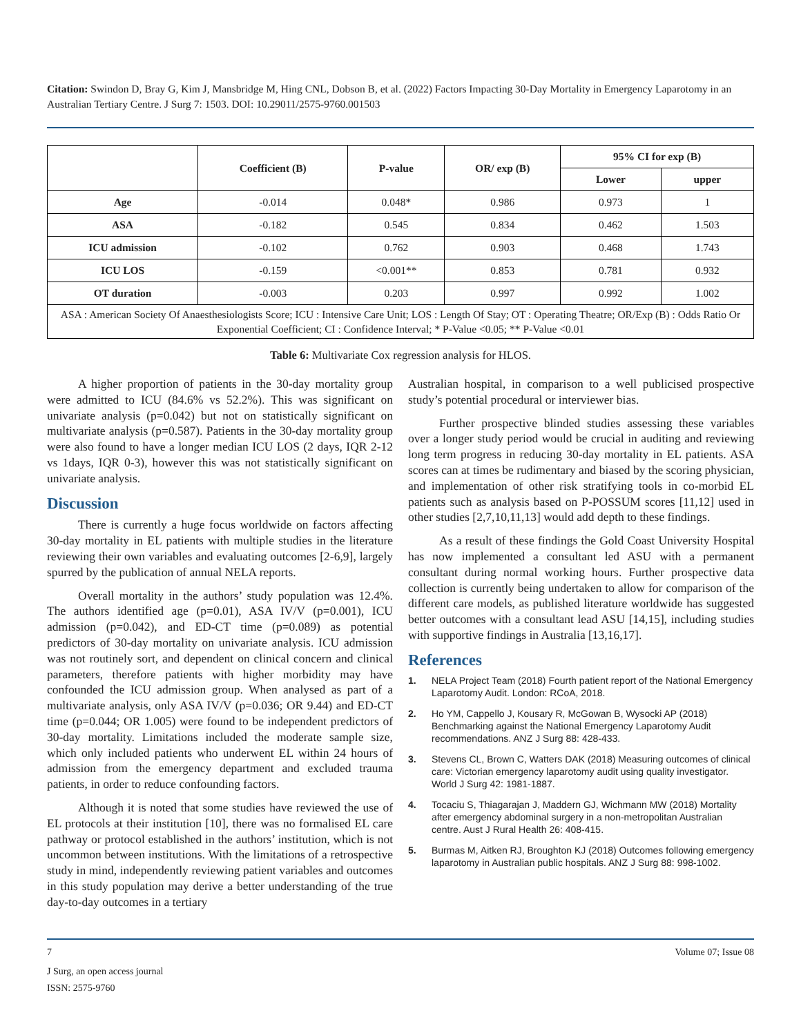Citation: Swindon D, Bray G, Kim J, Mansbridge M, Hing CNL, Dobson B, et al. (2022) Factors Impacting 30-Day Mortality in Emergency Laparotomy in an Australian Tertiary Centre. J Surg 7: 1503. DOI: 10.29011/2575-9760.001503
| | Coefficient (B) | P-value | OR/ exp (B) | 95% CI for exp (B) | |
| --- | --- | --- | --- | --- | --- |
| | | | | Lower | upper |
| Age | -0.014 | 0.048* | 0.986 | 0.973 | 1 |
| ASA | -0.182 | 0.545 | 0.834 | 0.462 | 1.503 |
| ICU admission | -0.102 | 0.762 | 0.903 | 0.468 | 1.743 |
| ICU LOS | -0.159 | <0.001** | 0.853 | 0.781 | 0.932 |
| OT duration | -0.003 | 0.203 | 0.997 | 0.992 | 1.002 |
| ASA : American Society Of Anaesthesiologists Score; ICU : Intensive Care Unit; LOS : Length Of Stay; OT : Operating Theatre; OR/Exp (B) : Odds Ratio Or Exponential Coefficient; CI : Confidence Interval; * P-Value <0.05; ** P-Value <0.01 | | | | | |
Table 6: Multivariate Cox regression analysis for HLOS.
A higher proportion of patients in the 30-day mortality group were admitted to ICU (84.6% vs 52.2%). This was significant on univariate analysis (p=0.042) but not on statistically significant on multivariate analysis (p=0.587). Patients in the 30-day mortality group were also found to have a longer median ICU LOS (2 days, IQR 2-12 vs 1days, IQR 0-3), however this was not statistically significant on univariate analysis.
Discussion
There is currently a huge focus worldwide on factors affecting 30-day mortality in EL patients with multiple studies in the literature reviewing their own variables and evaluating outcomes [2-6,9], largely spurred by the publication of annual NELA reports.
Overall mortality in the authors’ study population was 12.4%. The authors identified age (p=0.01), ASA IV/V (p=0.001), ICU admission (p=0.042), and ED-CT time (p=0.089) as potential predictors of 30-day mortality on univariate analysis. ICU admission was not routinely sort, and dependent on clinical concern and clinical parameters, therefore patients with higher morbidity may have confounded the ICU admission group. When analysed as part of a multivariate analysis, only ASA IV/V (p=0.036; OR 9.44) and ED-CT time (p=0.044; OR 1.005) were found to be independent predictors of 30-day mortality. Limitations included the moderate sample size, which only included patients who underwent EL within 24 hours of admission from the emergency department and excluded trauma patients, in order to reduce confounding factors.
Although it is noted that some studies have reviewed the use of EL protocols at their institution [10], there was no formalised EL care pathway or protocol established in the authors’ institution, which is not uncommon between institutions. With the limitations of a retrospective study in mind, independently reviewing patient variables and outcomes in this study population may derive a better understanding of the true day-to-day outcomes in a tertiary
Australian hospital, in comparison to a well publicised prospective study’s potential procedural or interviewer bias.
Further prospective blinded studies assessing these variables over a longer study period would be crucial in auditing and reviewing long term progress in reducing 30-day mortality in EL patients. ASA scores can at times be rudimentary and biased by the scoring physician, and implementation of other risk stratifying tools in co-morbid EL patients such as analysis based on P-POSSUM scores [11,12] used in other studies [2,7,10,11,13] would add depth to these findings.
As a result of these findings the Gold Coast University Hospital has now implemented a consultant led ASU with a permanent consultant during normal working hours. Further prospective data collection is currently being undertaken to allow for comparison of the different care models, as published literature worldwide has suggested better outcomes with a consultant lead ASU [14,15], including studies with supportive findings in Australia [13,16,17].
References
1. NELA Project Team (2018) Fourth patient report of the National Emergency Laparotomy Audit. London: RCoA, 2018.
2. Ho YM, Cappello J, Kousary R, McGowan B, Wysocki AP (2018) Benchmarking against the National Emergency Laparotomy Audit recommendations. ANZ J Surg 88: 428-433.
3. Stevens CL, Brown C, Watters DAK (2018) Measuring outcomes of clinical care: Victorian emergency laparotomy audit using quality investigator. World J Surg 42: 1981-1887.
4. Tocaciu S, Thiagarajan J, Maddern GJ, Wichmann MW (2018) Mortality after emergency abdominal surgery in a non-metropolitan Australian centre. Aust J Rural Health 26: 408-415.
5. Burmas M, Aitken RJ, Broughton KJ (2018) Outcomes following emergency laparotomy in Australian public hospitals. ANZ J Surg 88: 998-1002.
7 Volume 07; Issue 08
J Surg, an open access journal
ISSN: 2575-9760